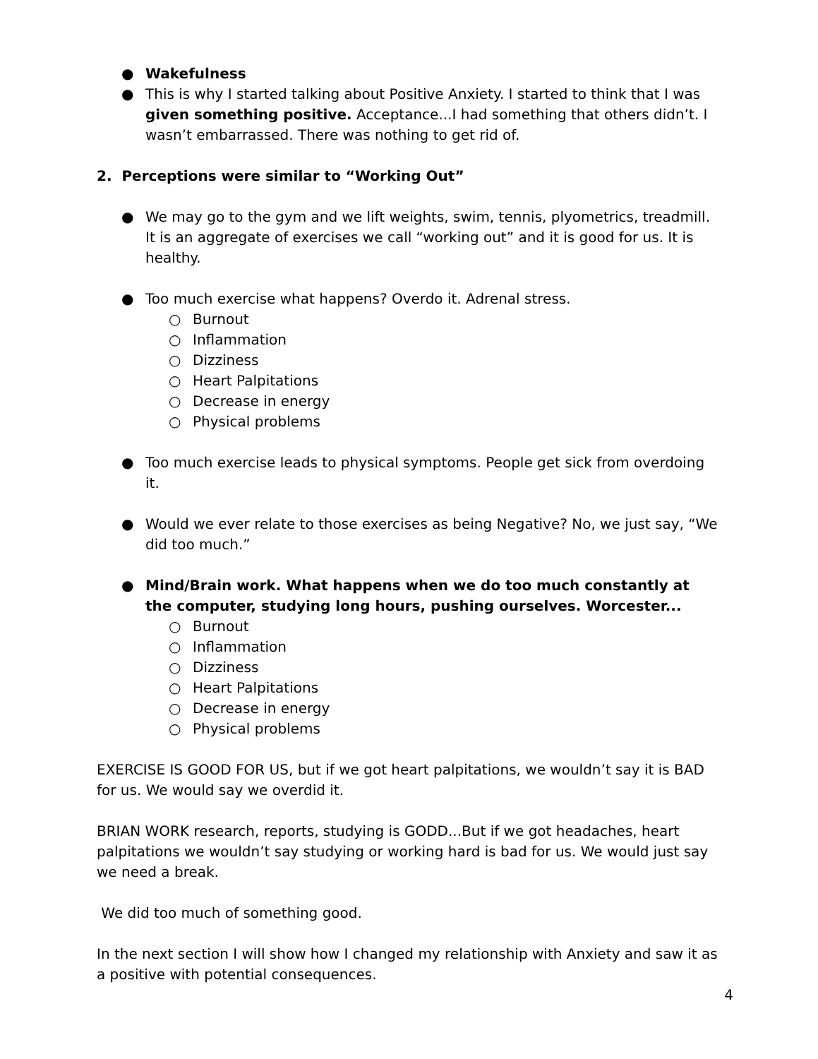● Wakefulness
● This is why I started talking about Positive Anxiety. I started to think that I was given something positive. Acceptance...I had something that others didn’t. I wasn’t embarrassed. There was nothing to get rid of.
2. Perceptions were similar to “Working Out”
● We may go to the gym and we lift weights, swim, tennis, plyometrics, treadmill. It is an aggregate of exercises we call “working out” and it is good for us. It is healthy.
● Too much exercise what happens? Overdo it. Adrenal stress.
○ Burnout
○ Inflammation
○ Dizziness
○ Heart Palpitations
○ Decrease in energy
○ Physical problems
● Too much exercise leads to physical symptoms. People get sick from overdoing it.
● Would we ever relate to those exercises as being Negative? No, we just say, “We did too much.”
● Mind/Brain work. What happens when we do too much constantly at the computer, studying long hours, pushing ourselves. Worcester...
○ Burnout
○ Inflammation
○ Dizziness
○ Heart Palpitations
○ Decrease in energy
○ Physical problems
EXERCISE IS GOOD FOR US, but if we got heart palpitations, we wouldn’t say it is BAD for us. We would say we overdid it.
BRIAN WORK research, reports, studying is GODD...But if we got headaches, heart palpitations we wouldn’t say studying or working hard is bad for us. We would just say we need a break.
We did too much of something good.
In the next section I will show how I changed my relationship with Anxiety and saw it as a positive with potential consequences.
4